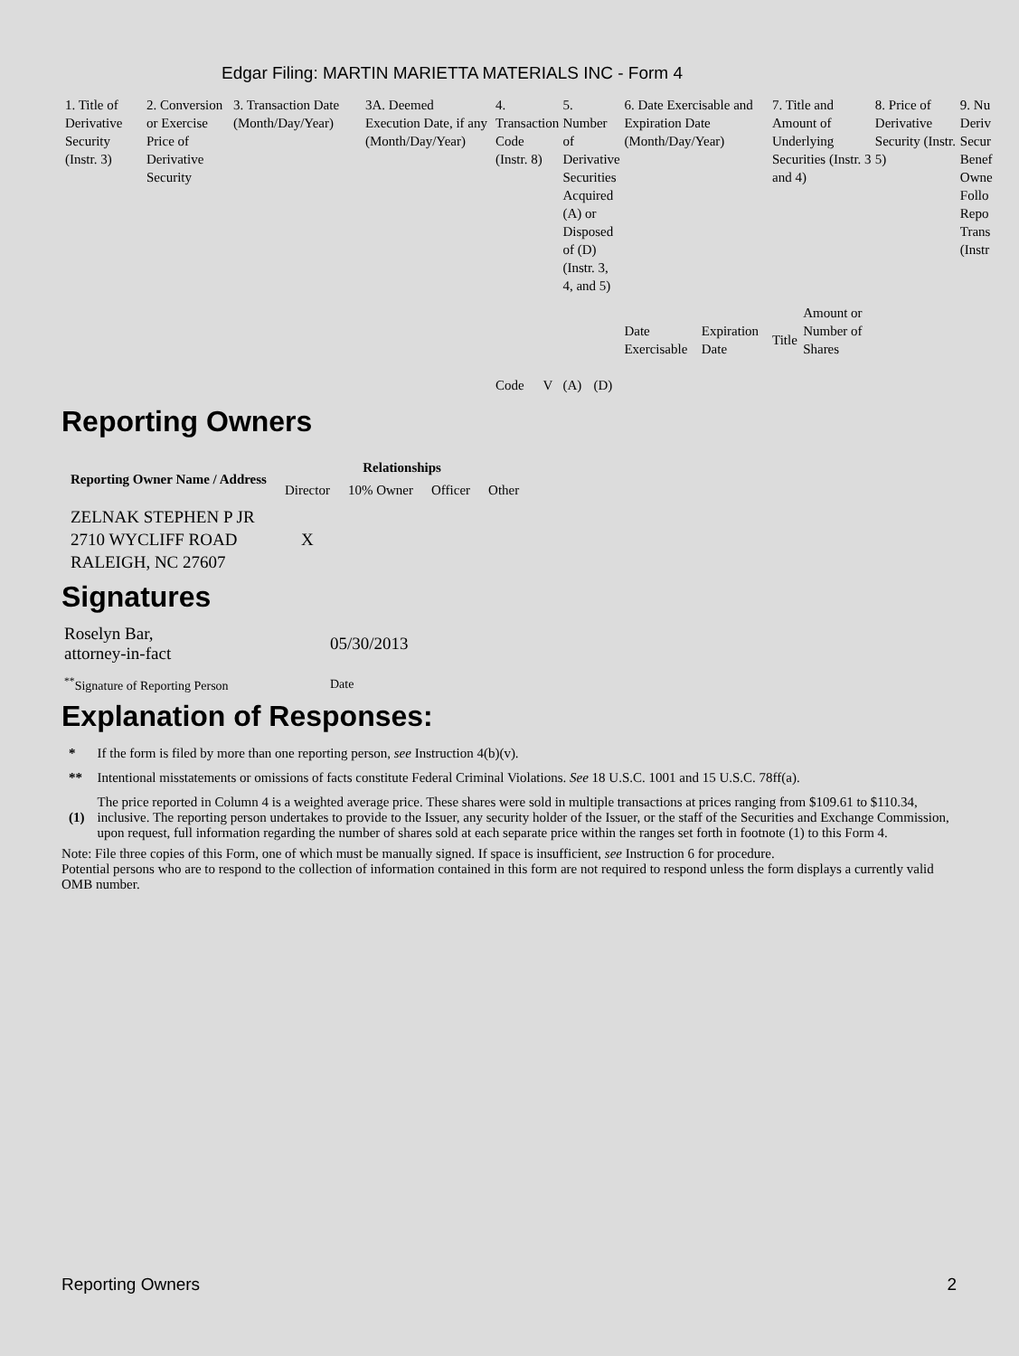Edgar Filing: MARTIN MARIETTA MATERIALS INC - Form 4
| 1. Title of Derivative Security (Instr. 3) | 2. Conversion or Exercise Price of Derivative Security | 3. Transaction Date (Month/Day/Year) | 3A. Deemed Execution Date, if any (Month/Day/Year) | 4. Transaction Code (Instr. 8) | | 5. Number of Derivative Securities Acquired (A) or Disposed of (D) (Instr. 3, 4, and 5) | | 6. Date Exercisable and Expiration Date (Month/Day/Year) | | 7. Title and Amount of Underlying Securities (Instr. 3 and 4) | | 8. Price of Derivative Security (Instr. 5) | 9. Nu Deriv Secur Benef Owne Follo Repo Trans (Instr |
| | | | | Code | V | (A) | (D) | Date Exercisable | Expiration Date | Title | Amount or Number of Shares | | |
Reporting Owners
| Reporting Owner Name / Address | Relationships | | | |
| --- | --- | --- | --- | --- |
| | Director | 10% Owner | Officer | Other |
| ZELNAK STEPHEN P JR 2710 WYCLIFF ROAD RALEIGH, NC 27607 | X | | | |
Signatures
| Roselyn Bar, attorney-in-fact | 05/30/2013 |
| <sup>**</sup> Signature of Reporting Person | Date |
Explanation of Responses:
| * | If the form is filed by more than one reporting person, see Instruction 4(b)(v). |
| ** | Intentional misstatements or omissions of facts constitute Federal Criminal Violations. See 18 U.S.C. 1001 and 15 U.S.C. 78ff(a). |
| (1) | The price reported in Column 4 is a weighted average price. These shares were sold in multiple transactions at prices ranging from $109.61 to $110.34, inclusive. The reporting person undertakes to provide to the Issuer, any security holder of the Issuer, or the staff of the Securities and Exchange Commission, upon request, full information regarding the number of shares sold at each separate price within the ranges set forth in footnote (1) to this Form 4. |
Note: File three copies of this Form, one of which must be manually signed. If space is insufficient, see Instruction 6 for procedure.
Potential persons who are to respond to the collection of information contained in this form are not required to respond unless the form displays a currently valid OMB number.
Reporting Owners 2